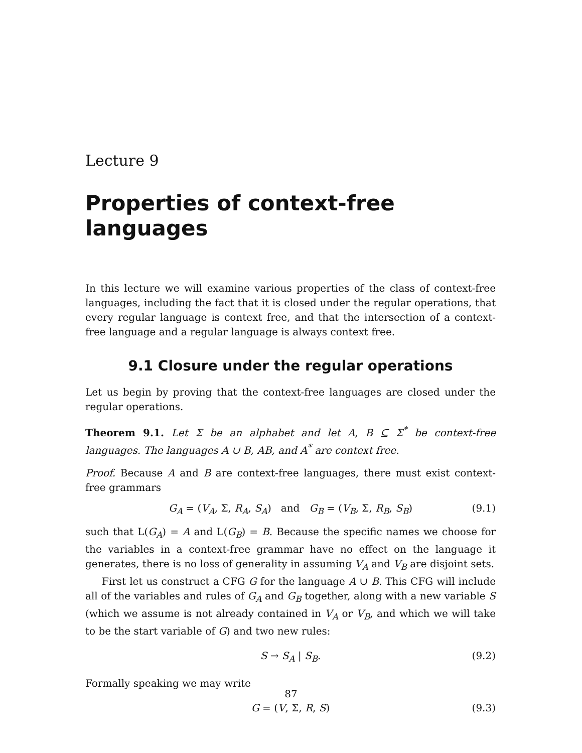Lecture 9
Properties of context-free languages
In this lecture we will examine various properties of the class of context-free languages, including the fact that it is closed under the regular operations, that every regular language is context free, and that the intersection of a context-free language and a regular language is always context free.
9.1 Closure under the regular operations
Let us begin by proving that the context-free languages are closed under the regular operations.
Theorem 9.1. Let Σ be an alphabet and let A, B ⊆ Σ<sup>*</sup> be context-free languages. The languages A ∪ B, AB, and A<sup>*</sup> are context free.
Proof. Because A and B are context-free languages, there must exist context-free grammars
G<sub>A</sub> = (V<sub>A</sub>, Σ, R<sub>A</sub>, S<sub>A</sub>) and G<sub>B</sub> = (V<sub>B</sub>, Σ, R<sub>B</sub>, S<sub>B</sub>) (9.1)
such that L(G<sub>A</sub>) = A and L(G<sub>B</sub>) = B. Because the specific names we choose for the variables in a context-free grammar have no effect on the language it generates, there is no loss of generality in assuming V<sub>A</sub> and V<sub>B</sub> are disjoint sets.
First let us construct a CFG G for the language A ∪ B. This CFG will include all of the variables and rules of G<sub>A</sub> and G<sub>B</sub> together, along with a new variable S (which we assume is not already contained in V<sub>A</sub> or V<sub>B</sub>, and which we will take to be the start variable of G) and two new rules:
S → S<sub>A</sub> | S<sub>B</sub>. (9.2)
Formally speaking we may write
G = (V, Σ, R, S) (9.3)
87